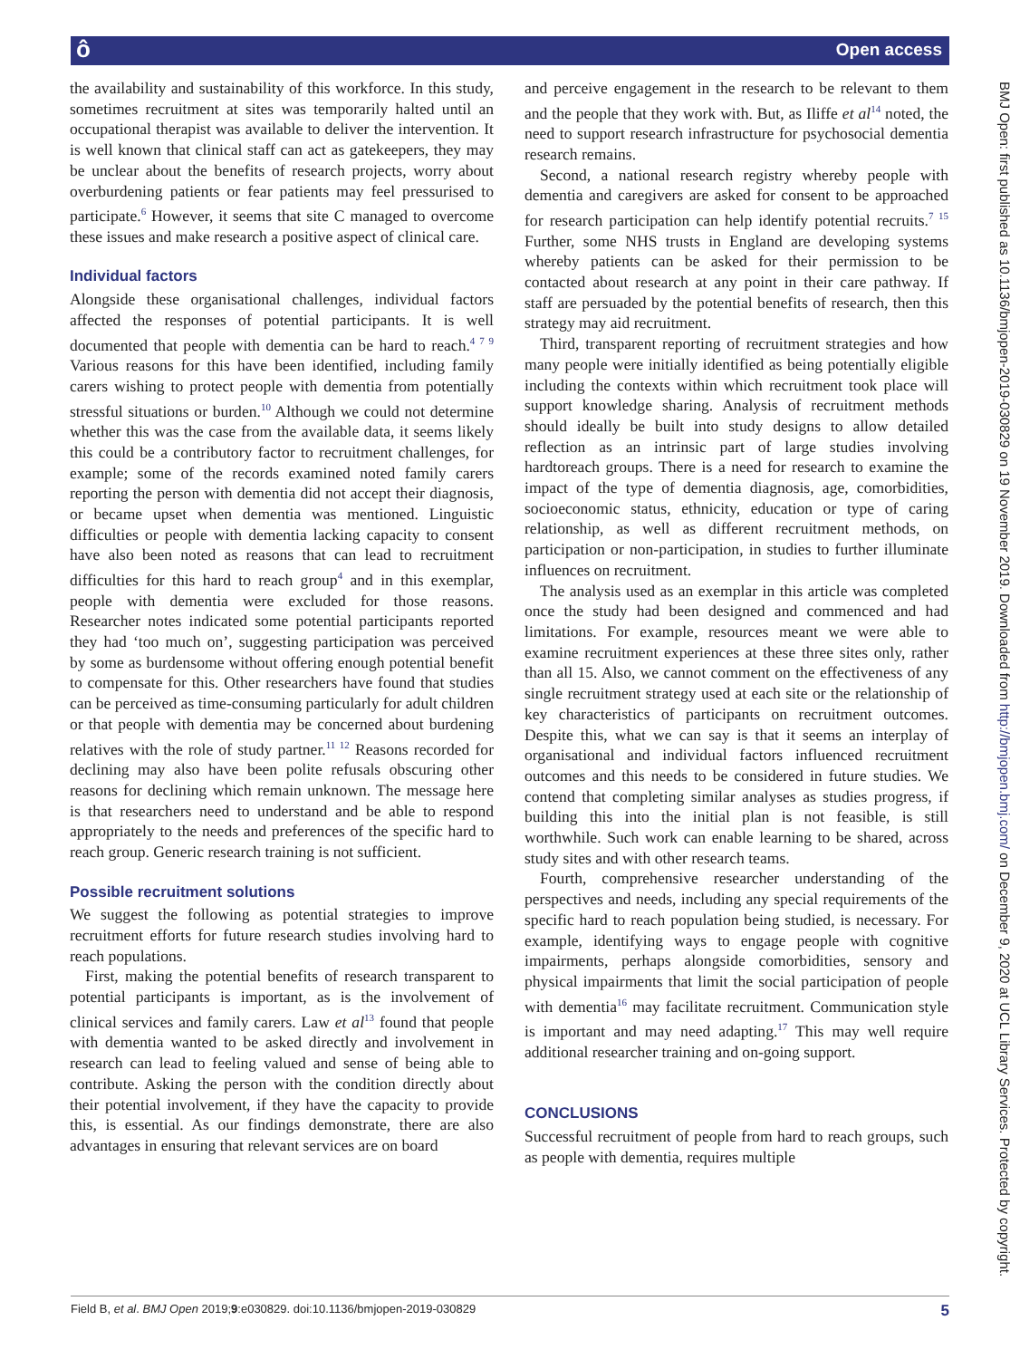ô Open access
the availability and sustainability of this workforce. In this study, sometimes recruitment at sites was temporarily halted until an occupational therapist was available to deliver the intervention. It is well known that clinical staff can act as gatekeepers, they may be unclear about the benefits of research projects, worry about overburdening patients or fear patients may feel pressurised to participate.<sup>6</sup> However, it seems that site C managed to overcome these issues and make research a positive aspect of clinical care.
Individual factors
Alongside these organisational challenges, individual factors affected the responses of potential participants. It is well documented that people with dementia can be hard to reach.<sup>4 7 9</sup> Various reasons for this have been identified, including family carers wishing to protect people with dementia from potentially stressful situations or burden.<sup>10</sup> Although we could not determine whether this was the case from the available data, it seems likely this could be a contributory factor to recruitment challenges, for example; some of the records examined noted family carers reporting the person with dementia did not accept their diagnosis, or became upset when dementia was mentioned. Linguistic difficulties or people with dementia lacking capacity to consent have also been noted as reasons that can lead to recruitment difficulties for this hard to reach group<sup>4</sup> and in this exemplar, people with dementia were excluded for those reasons. Researcher notes indicated some potential participants reported they had ‘too much on’, suggesting participation was perceived by some as burdensome without offering enough potential benefit to compensate for this. Other researchers have found that studies can be perceived as time-consuming particularly for adult children or that people with dementia may be concerned about burdening relatives with the role of study partner.<sup>11 12</sup> Reasons recorded for declining may also have been polite refusals obscuring other reasons for declining which remain unknown. The message here is that researchers need to understand and be able to respond appropriately to the needs and preferences of the specific hard to reach group. Generic research training is not sufficient.
Possible recruitment solutions
We suggest the following as potential strategies to improve recruitment efforts for future research studies involving hard to reach populations.
First, making the potential benefits of research transparent to potential participants is important, as is the involvement of clinical services and family carers. Law et al<sup>13</sup> found that people with dementia wanted to be asked directly and involvement in research can lead to feeling valued and sense of being able to contribute. Asking the person with the condition directly about their potential involvement, if they have the capacity to provide this, is essential. As our findings demonstrate, there are also advantages in ensuring that relevant services are on board
and perceive engagement in the research to be relevant to them and the people that they work with. But, as Iliffe et al<sup>14</sup> noted, the need to support research infrastructure for psychosocial dementia research remains.
Second, a national research registry whereby people with dementia and caregivers are asked for consent to be approached for research participation can help identify potential recruits.<sup>7 15</sup> Further, some NHS trusts in England are developing systems whereby patients can be asked for their permission to be contacted about research at any point in their care pathway. If staff are persuaded by the potential benefits of research, then this strategy may aid recruitment.
Third, transparent reporting of recruitment strategies and how many people were initially identified as being potentially eligible including the contexts within which recruitment took place will support knowledge sharing. Analysis of recruitment methods should ideally be built into study designs to allow detailed reflection as an intrinsic part of large studies involving hardtoreach groups. There is a need for research to examine the impact of the type of dementia diagnosis, age, comorbidities, socioeconomic status, ethnicity, education or type of caring relationship, as well as different recruitment methods, on participation or non-participation, in studies to further illuminate influences on recruitment.
The analysis used as an exemplar in this article was completed once the study had been designed and commenced and had limitations. For example, resources meant we were able to examine recruitment experiences at these three sites only, rather than all 15. Also, we cannot comment on the effectiveness of any single recruitment strategy used at each site or the relationship of key characteristics of participants on recruitment outcomes. Despite this, what we can say is that it seems an interplay of organisational and individual factors influenced recruitment outcomes and this needs to be considered in future studies. We contend that completing similar analyses as studies progress, if building this into the initial plan is not feasible, is still worthwhile. Such work can enable learning to be shared, across study sites and with other research teams.
Fourth, comprehensive researcher understanding of the perspectives and needs, including any special requirements of the specific hard to reach population being studied, is necessary. For example, identifying ways to engage people with cognitive impairments, perhaps alongside comorbidities, sensory and physical impairments that limit the social participation of people with dementia<sup>16</sup> may facilitate recruitment. Communication style is important and may need adapting.<sup>17</sup> This may well require additional researcher training and on-going support.
CONCLUSIONS
Successful recruitment of people from hard to reach groups, such as people with dementia, requires multiple
BMJ Open: first published as 10.1136/bmjopen-2019-030829 on 19 November 2019. Downloaded from http://bmjopen.bmj.com/ on December 9, 2020 at UCL Library Services. Protected by copyright.
Field B, et al. BMJ Open 2019;9:e030829. doi:10.1136/bmjopen-2019-030829 5